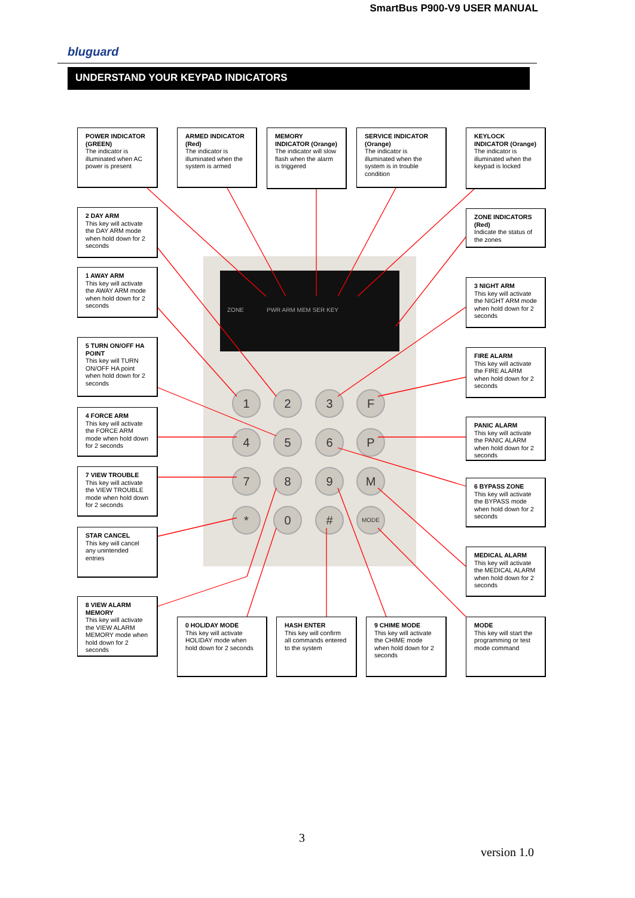SmartBus P900-V9 USER MANUAL
bluguard
UNDERSTAND YOUR KEYPAD INDICATORS
ZONE PWR ARM MEM SER KEY
1 2 3 F
4 5 6 P
7 8 9 M
* 0 # MODE
POWER INDICATOR (GREEN)
The indicator is illuminated when AC power is present
ARMED INDICATOR (Red)
The indicator is illuminated when the system is armed
MEMORY INDICATOR (Orange)
The indicator will slow flash when the alarm is triggered
SERVICE INDICATOR (Orange)
The indicator is illuminated when the system is in trouble condition
KEYLOCK INDICATOR (Orange)
The indicator is illuminated when the keypad is locked
2 DAY ARM
This key will activate the DAY ARM mode when hold down for 2 seconds
ZONE INDICATORS (Red)
Indicate the status of the zones
1 AWAY ARM
This key will activate the AWAY ARM mode when hold down for 2 seconds
3 NIGHT ARM
This key will activate the NIGHT ARM mode when hold down for 2 seconds
5 TURN ON/OFF HA POINT
This key will TURN ON/OFF HA point when hold down for 2 seconds
FIRE ALARM
This key will activate the FIRE ALARM when hold down for 2 seconds
4 FORCE ARM
This key will activate the FORCE ARM mode when hold down for 2 seconds
PANIC ALARM
This key will activate the PANIC ALARM when hold down for 2 seconds
7 VIEW TROUBLE
This key will activate the VIEW TROUBLE mode when hold down for 2 seconds
6 BYPASS ZONE
This key will activate the BYPASS mode when hold down for 2 seconds
STAR CANCEL
This key will cancel any unintended entries
MEDICAL ALARM
This key will activate the MEDICAL ALARM when hold down for 2 seconds
8 VIEW ALARM MEMORY
This key will activate the VIEW ALARM MEMORY mode when hold down for 2 seconds
0 HOLIDAY MODE
This key will activate HOLIDAY mode when hold down for 2 seconds
HASH ENTER
This key will confirm all commands entered to the system
9 CHIME MODE
This key will activate the CHIME mode when hold down for 2 seconds
MODE
This key will start the programming or test mode command
3
version 1.0